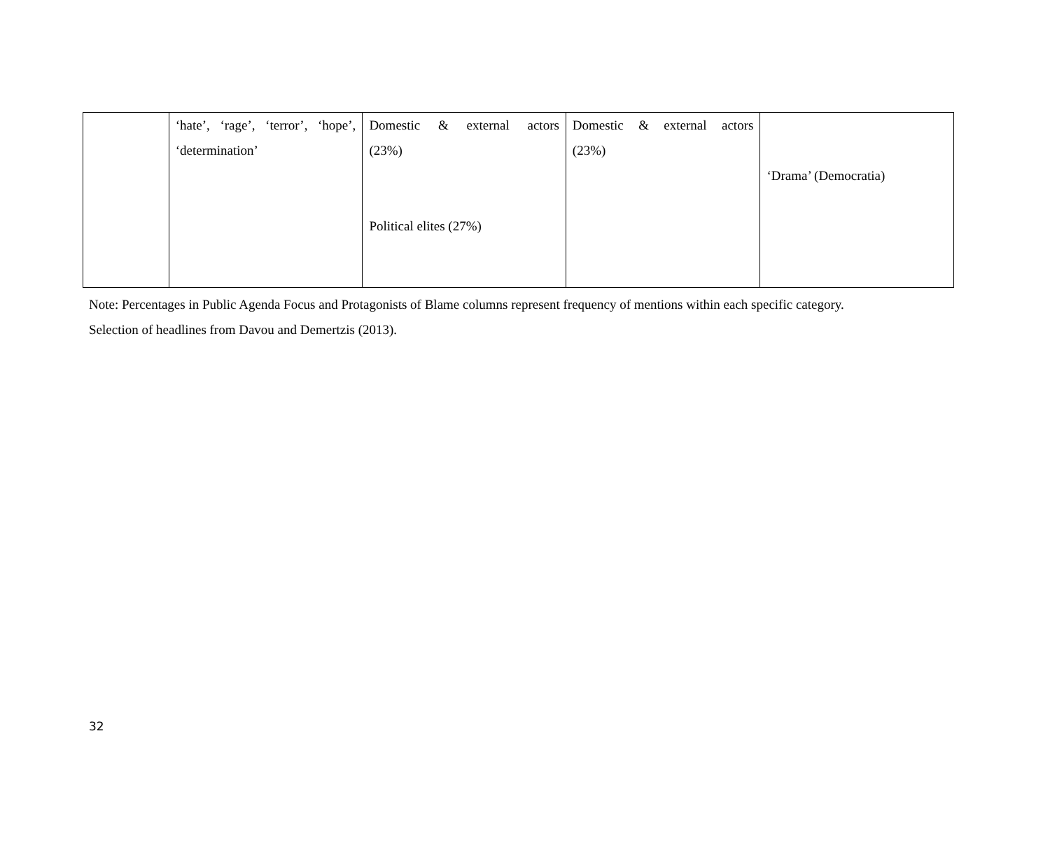| | ‘hate’, ‘rage’, ‘terror’, ‘hope’, ‘determination’ | Domestic & external actors (23%) Political elites (27%) | Domestic & external actors (23%) | ‘Drama’ (Democratia) |
Note: Percentages in Public Agenda Focus and Protagonists of Blame columns represent frequency of mentions within each specific category.
Selection of headlines from Davou and Demertzis (2013).
32